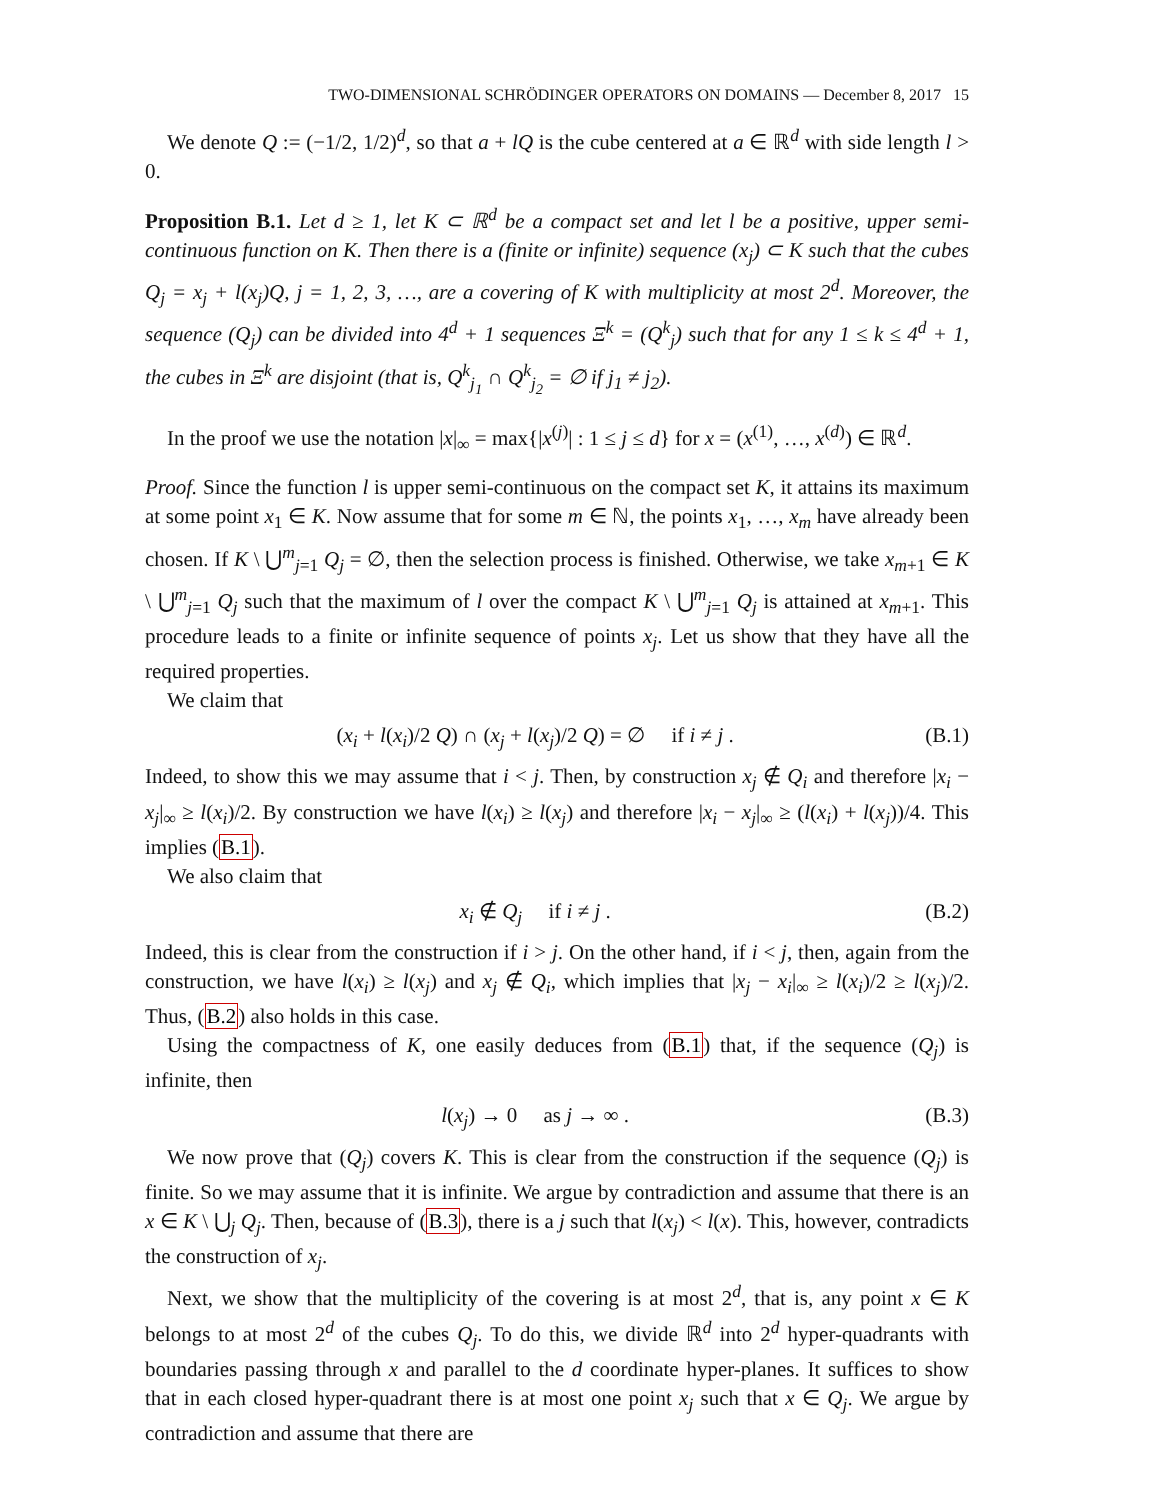TWO-DIMENSIONAL SCHRÖDINGER OPERATORS ON DOMAINS — December 8, 2017 15
We denote Q := (−1/2, 1/2)<sup>d</sup>, so that a + lQ is the cube centered at a ∈ ℝ<sup>d</sup> with side length l > 0.
Proposition B.1. Let d ≥ 1, let K ⊂ ℝ<sup>d</sup> be a compact set and let l be a positive, upper semi-continuous function on K. Then there is a (finite or infinite) sequence (x<sub>j</sub>) ⊂ K such that the cubes Q<sub>j</sub> = x<sub>j</sub> + l(x<sub>j</sub>)Q, j = 1, 2, 3, …, are a covering of K with multiplicity at most 2<sup>d</sup>. Moreover, the sequence (Q<sub>j</sub>) can be divided into 4<sup>d</sup> + 1 sequences Ξ<sup>k</sup> = (Q<sup>k</sup><sub>j</sub>) such that for any 1 ≤ k ≤ 4<sup>d</sup> + 1, the cubes in Ξ<sup>k</sup> are disjoint (that is, Q<sup>k</sup><sub>j<sub>1</sub></sub> ∩ Q<sup>k</sup><sub>j<sub>2</sub></sub> = ∅ if j<sub>1</sub> ≠ j<sub>2</sub>).
In the proof we use the notation |x|<sub>∞</sub> = max{|x<sup>(j)</sup>| : 1 ≤ j ≤ d} for x = (x<sup>(1)</sup>, …, x<sup>(d)</sup>) ∈ ℝ<sup>d</sup>.
Proof. Since the function l is upper semi-continuous on the compact set K, it attains its maximum at some point x<sub>1</sub> ∈ K. Now assume that for some m ∈ ℕ, the points x<sub>1</sub>, …, x<sub>m</sub> have already been chosen. If K \ ⋃<sup>m</sup><sub>j=1</sub> Q<sub>j</sub> = ∅, then the selection process is finished. Otherwise, we take x<sub>m+1</sub> ∈ K \ ⋃<sup>m</sup><sub>j=1</sub> Q<sub>j</sub> such that the maximum of l over the compact K \ ⋃<sup>m</sup><sub>j=1</sub> Q<sub>j</sub> is attained at x<sub>m+1</sub>. This procedure leads to a finite or infinite sequence of points x<sub>j</sub>. Let us show that they have all the required properties.
We claim that
(x<sub>i</sub> + l(x<sub>i</sub>)/2 Q) ∩ (x<sub>j</sub> + l(x<sub>j</sub>)/2 Q) = ∅ if i ≠ j . (B.1)
Indeed, to show this we may assume that i < j. Then, by construction x<sub>j</sub> ∉ Q<sub>i</sub> and therefore |x<sub>i</sub> − x<sub>j</sub>|<sub>∞</sub> ≥ l(x<sub>i</sub>)/2. By construction we have l(x<sub>i</sub>) ≥ l(x<sub>j</sub>) and therefore |x<sub>i</sub> − x<sub>j</sub>|<sub>∞</sub> ≥ (l(x<sub>i</sub>) + l(x<sub>j</sub>))/4. This implies (B.1).
We also claim that
x<sub>i</sub> ∉ Q<sub>j</sub> if i ≠ j . (B.2)
Indeed, this is clear from the construction if i > j. On the other hand, if i < j, then, again from the construction, we have l(x<sub>i</sub>) ≥ l(x<sub>j</sub>) and x<sub>j</sub> ∉ Q<sub>i</sub>, which implies that |x<sub>j</sub> − x<sub>i</sub>|<sub>∞</sub> ≥ l(x<sub>i</sub>)/2 ≥ l(x<sub>j</sub>)/2. Thus, (B.2) also holds in this case.
Using the compactness of K, one easily deduces from (B.1) that, if the sequence (Q<sub>j</sub>) is infinite, then
l(x<sub>j</sub>) → 0 as j → ∞ . (B.3)
We now prove that (Q<sub>j</sub>) covers K. This is clear from the construction if the sequence (Q<sub>j</sub>) is finite. So we may assume that it is infinite. We argue by contradiction and assume that there is an x ∈ K \ ⋃<sub>j</sub> Q<sub>j</sub>. Then, because of (B.3), there is a j such that l(x<sub>j</sub>) < l(x). This, however, contradicts the construction of x<sub>j</sub>.
Next, we show that the multiplicity of the covering is at most 2<sup>d</sup>, that is, any point x ∈ K belongs to at most 2<sup>d</sup> of the cubes Q<sub>j</sub>. To do this, we divide ℝ<sup>d</sup> into 2<sup>d</sup> hyper-quadrants with boundaries passing through x and parallel to the d coordinate hyper-planes. It suffices to show that in each closed hyper-quadrant there is at most one point x<sub>j</sub> such that x ∈ Q<sub>j</sub>. We argue by contradiction and assume that there are